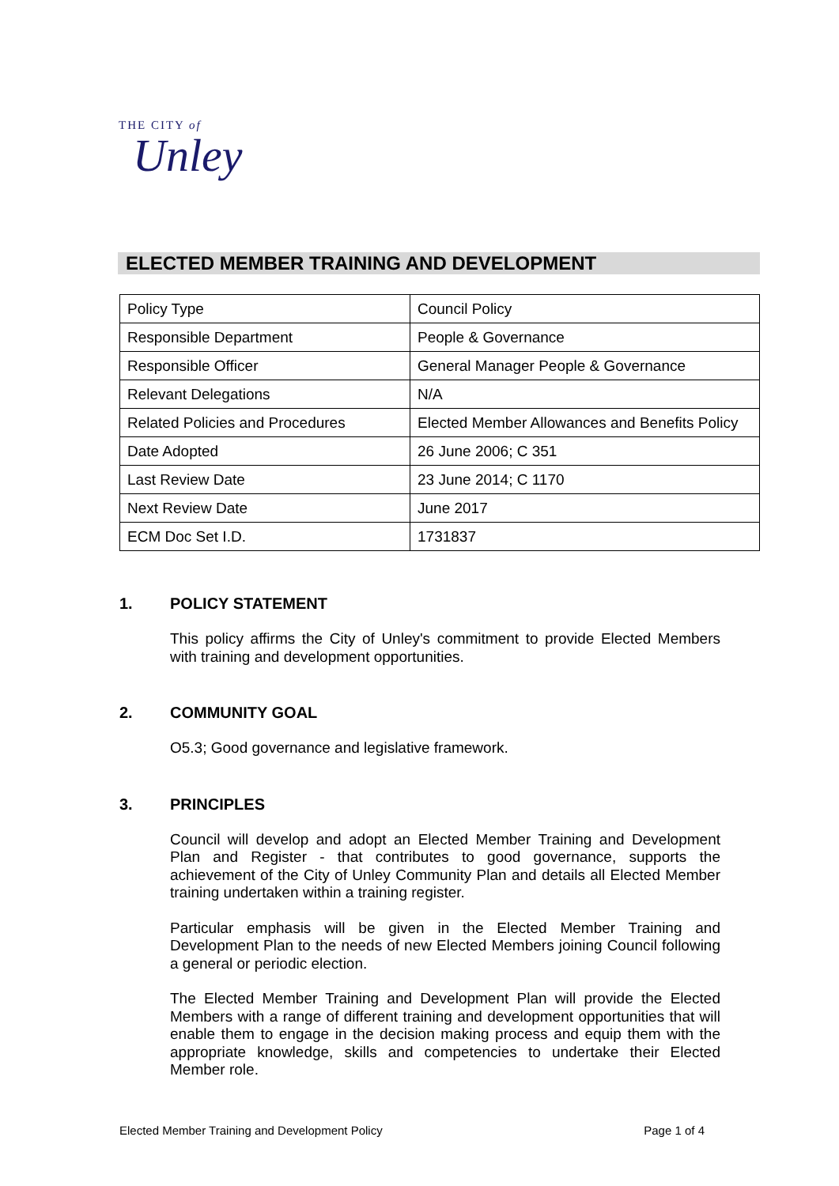THE CITY of
Unley
ELECTED MEMBER TRAINING AND DEVELOPMENT
| Policy Type | Council Policy |
| Responsible Department | People & Governance |
| Responsible Officer | General Manager People & Governance |
| Relevant Delegations | N/A |
| Related Policies and Procedures | Elected Member Allowances and Benefits Policy |
| Date Adopted | 26 June 2006; C 351 |
| Last Review Date | 23 June 2014; C 1170 |
| Next Review Date | June 2017 |
| ECM Doc Set I.D. | 1731837 |
1. POLICY STATEMENT
This policy affirms the City of Unley's commitment to provide Elected Members with training and development opportunities.
2. COMMUNITY GOAL
O5.3; Good governance and legislative framework.
3. PRINCIPLES
Council will develop and adopt an Elected Member Training and Development Plan and Register - that contributes to good governance, supports the achievement of the City of Unley Community Plan and details all Elected Member training undertaken within a training register.
Particular emphasis will be given in the Elected Member Training and Development Plan to the needs of new Elected Members joining Council following a general or periodic election.
The Elected Member Training and Development Plan will provide the Elected Members with a range of different training and development opportunities that will enable them to engage in the decision making process and equip them with the appropriate knowledge, skills and competencies to undertake their Elected Member role.
Elected Member Training and Development Policy Page 1 of 4